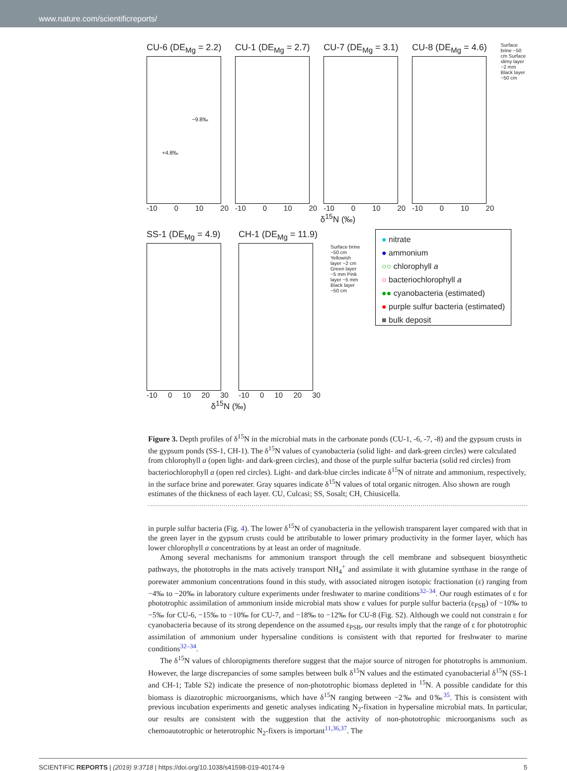www.nature.com/scientificreports/
CU-6 (DE<sub>Mg</sub> = 2.2)
−9.8‰
+4.8‰
-10 0 10 20
CU-1 (DE<sub>Mg</sub> = 2.7)
-10 0 10 20
CU-7 (DE<sub>Mg</sub> = 3.1)
-10 0 10 20
CU-8 (DE<sub>Mg</sub> = 4.6)
-10 0 10 20
Surface brine ~50 cm Surface slimy layer ~2 mm Black layer ~50 cm
δ<sup>15</sup>N (‰)
SS-1 (DE<sub>Mg</sub> = 4.9)
-10 0 10 20 30
CH-1 (DE<sub>Mg</sub> = 11.9)
-10 0 10 20 30
Surface brine ~50 cm Yellowish layer ~2 cm Green layer ~5 mm Pink layer ~5 mm Black layer ~50 cm
● nitrate
● ammonium
○○ chlorophyll a
○ bacteriochlorophyll a
●● cyanobacteria (estimated)
● purple sulfur bacteria (estimated)
■ bulk deposit
δ<sup>15</sup>N (‰)
Figure 3. Depth profiles of δ<sup>15</sup>N in the microbial mats in the carbonate ponds (CU-1, -6, -7, -8) and the gypsum crusts in the gypsum ponds (SS-1, CH-1). The δ<sup>15</sup>N values of cyanobacteria (solid light- and dark-green circles) were calculated from chlorophyll a (open light- and dark-green circles), and those of the purple sulfur bacteria (solid red circles) from bacteriochlorophyll a (open red circles). Light- and dark-blue circles indicate δ<sup>15</sup>N of nitrate and ammonium, respectively, in the surface brine and porewater. Gray squares indicate δ<sup>15</sup>N values of total organic nitrogen. Also shown are rough estimates of the thickness of each layer. CU, Culcasi; SS, Sosalt; CH, Chiusicella.
in purple sulfur bacteria (Fig. 4). The lower δ<sup>15</sup>N of cyanobacteria in the yellowish transparent layer compared with that in the green layer in the gypsum crusts could be attributable to lower primary productivity in the former layer, which has lower chlorophyll a concentrations by at least an order of magnitude.
Among several mechanisms for ammonium transport through the cell membrane and subsequent biosynthetic pathways, the phototrophs in the mats actively transport NH<sub>4</sub><sup>+</sup> and assimilate it with glutamine synthase in the range of porewater ammonium concentrations found in this study, with associated nitrogen isotopic fractionation (ε) ranging from −4‰ to −20‰ in laboratory culture experiments under freshwater to marine conditions<sup>32–34</sup>. Our rough estimates of ε for phototrophic assimilation of ammonium inside microbial mats show ε values for purple sulfur bacteria (ε<sub>PSB</sub>) of −10‰ to −5‰ for CU-6, −15‰ to −10‰ for CU-7, and −18‰ to −12‰ for CU-8 (Fig. S2). Although we could not constrain ε for cyanobacteria because of its strong dependence on the assumed ε<sub>PSB</sub>, our results imply that the range of ε for phototrophic assimilation of ammonium under hypersaline conditions is consistent with that reported for freshwater to marine conditions<sup>32–34</sup>.
The δ<sup>15</sup>N values of chloropigments therefore suggest that the major source of nitrogen for phototrophs is ammonium. However, the large discrepancies of some samples between bulk δ<sup>15</sup>N values and the estimated cyanobacterial δ<sup>15</sup>N (SS-1 and CH-1; Table S2) indicate the presence of non-phototrophic biomass depleted in <sup>15</sup>N. A possible candidate for this biomass is diazotrophic microorganisms, which have δ<sup>15</sup>N ranging between −2‰ and 0‰<sup>35</sup>. This is consistent with previous incubation experiments and genetic analyses indicating N<sub>2</sub>-fixation in hypersaline microbial mats. In particular, our results are consistent with the suggestion that the activity of non-phototrophic microorganisms such as chemoautotrophic or heterotrophic N<sub>2</sub>-fixers is important<sup>11,36,37</sup>. The
SCIENTIFIC REPORTS | (2019) 9:3718 | https://doi.org/10.1038/s41598-019-40174-9 5